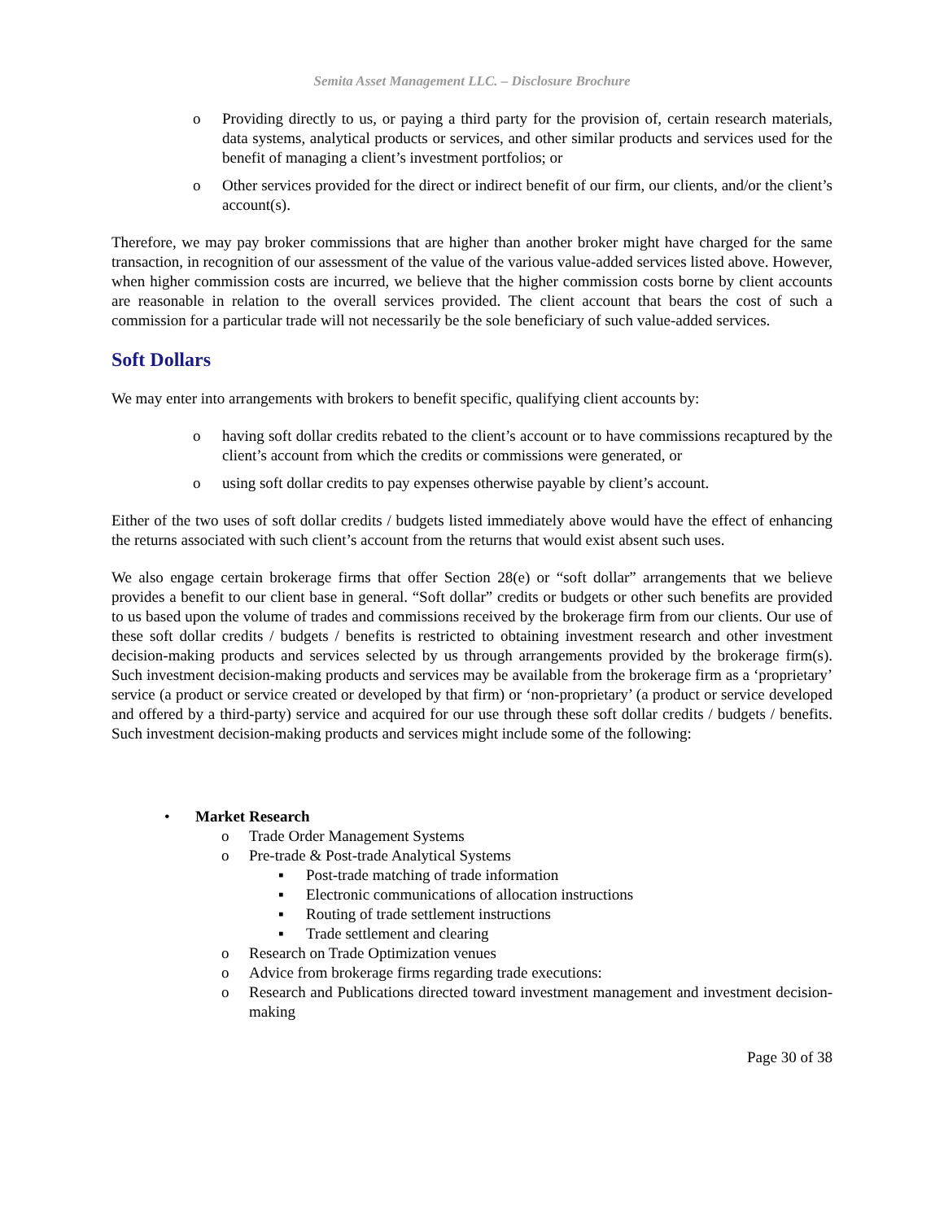Semita Asset Management LLC. – Disclosure Brochure
o Providing directly to us, or paying a third party for the provision of, certain research materials, data systems, analytical products or services, and other similar products and services used for the benefit of managing a client’s investment portfolios; or
o Other services provided for the direct or indirect benefit of our firm, our clients, and/or the client’s account(s).
Therefore, we may pay broker commissions that are higher than another broker might have charged for the same transaction, in recognition of our assessment of the value of the various value-added services listed above. However, when higher commission costs are incurred, we believe that the higher commission costs borne by client accounts are reasonable in relation to the overall services provided. The client account that bears the cost of such a commission for a particular trade will not necessarily be the sole beneficiary of such value-added services.
Soft Dollars
We may enter into arrangements with brokers to benefit specific, qualifying client accounts by:
o having soft dollar credits rebated to the client’s account or to have commissions recaptured by the client’s account from which the credits or commissions were generated, or
o using soft dollar credits to pay expenses otherwise payable by client’s account.
Either of the two uses of soft dollar credits / budgets listed immediately above would have the effect of enhancing the returns associated with such client’s account from the returns that would exist absent such uses.
We also engage certain brokerage firms that offer Section 28(e) or “soft dollar” arrangements that we believe provides a benefit to our client base in general. “Soft dollar” credits or budgets or other such benefits are provided to us based upon the volume of trades and commissions received by the brokerage firm from our clients. Our use of these soft dollar credits / budgets / benefits is restricted to obtaining investment research and other investment decision-making products and services selected by us through arrangements provided by the brokerage firm(s). Such investment decision-making products and services may be available from the brokerage firm as a ‘proprietary’ service (a product or service created or developed by that firm) or ‘non-proprietary’ (a product or service developed and offered by a third-party) service and acquired for our use through these soft dollar credits / budgets / benefits. Such investment decision-making products and services might include some of the following:
• Market Research
o Trade Order Management Systems
o Pre-trade & Post-trade Analytical Systems
▪ Post-trade matching of trade information
▪ Electronic communications of allocation instructions
▪ Routing of trade settlement instructions
▪ Trade settlement and clearing
o Research on Trade Optimization venues
o Advice from brokerage firms regarding trade executions:
o Research and Publications directed toward investment management and investment decision-making
Page 30 of 38